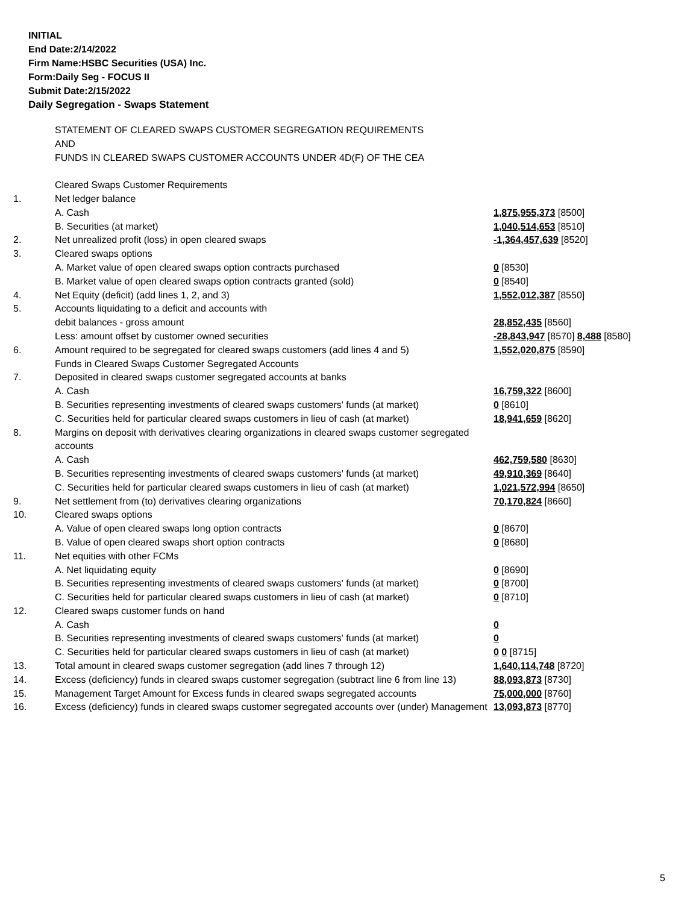INITIAL
End Date:2/14/2022
Firm Name:HSBC Securities (USA) Inc.
Form:Daily Seg - FOCUS II
Submit Date:2/15/2022
Daily Segregation - Swaps Statement
| | STATEMENT OF CLEARED SWAPS CUSTOMER SEGREGATION REQUIREMENTS | |
| | AND | |
| | FUNDS IN CLEARED SWAPS CUSTOMER ACCOUNTS UNDER 4D(F) OF THE CEA | |
| | Cleared Swaps Customer Requirements | |
| 1. | Net ledger balance | |
| | A. Cash | 1,875,955,373 [8500] |
| | B. Securities (at market) | 1,040,514,653 [8510] |
| 2. | Net unrealized profit (loss) in open cleared swaps | -1,364,457,639 [8520] |
| 3. | Cleared swaps options | |
| | A. Market value of open cleared swaps option contracts purchased | 0 [8530] |
| | B. Market value of open cleared swaps option contracts granted (sold) | 0 [8540] |
| 4. | Net Equity (deficit) (add lines 1, 2, and 3) | 1,552,012,387 [8550] |
| 5. | Accounts liquidating to a deficit and accounts with | |
| | debit balances - gross amount | 28,852,435 [8560] |
| | Less: amount offset by customer owned securities | -28,843,947 [8570] 8,488 [8580] |
| 6. | Amount required to be segregated for cleared swaps customers (add lines 4 and 5) | 1,552,020,875 [8590] |
| | Funds in Cleared Swaps Customer Segregated Accounts | |
| 7. | Deposited in cleared swaps customer segregated accounts at banks | |
| | A. Cash | 16,759,322 [8600] |
| | B. Securities representing investments of cleared swaps customers' funds (at market) | 0 [8610] |
| | C. Securities held for particular cleared swaps customers in lieu of cash (at market) | 18,941,659 [8620] |
| 8. | Margins on deposit with derivatives clearing organizations in cleared swaps customer segregated accounts | |
| | A. Cash | 462,759,580 [8630] |
| | B. Securities representing investments of cleared swaps customers' funds (at market) | 49,910,369 [8640] |
| | C. Securities held for particular cleared swaps customers in lieu of cash (at market) | 1,021,572,994 [8650] |
| 9. | Net settlement from (to) derivatives clearing organizations | 70,170,824 [8660] |
| 10. | Cleared swaps options | |
| | A. Value of open cleared swaps long option contracts | 0 [8670] |
| | B. Value of open cleared swaps short option contracts | 0 [8680] |
| 11. | Net equities with other FCMs | |
| | A. Net liquidating equity | 0 [8690] |
| | B. Securities representing investments of cleared swaps customers' funds (at market) | 0 [8700] |
| | C. Securities held for particular cleared swaps customers in lieu of cash (at market) | 0 [8710] |
| 12. | Cleared swaps customer funds on hand | |
| | A. Cash | 0 |
| | B. Securities representing investments of cleared swaps customers' funds (at market) | 0 |
| | C. Securities held for particular cleared swaps customers in lieu of cash (at market) | 0 0 [8715] |
| 13. | Total amount in cleared swaps customer segregation (add lines 7 through 12) | 1,640,114,748 [8720] |
| 14. | Excess (deficiency) funds in cleared swaps customer segregation (subtract line 6 from line 13) | 88,093,873 [8730] |
| 15. | Management Target Amount for Excess funds in cleared swaps segregated accounts | 75,000,000 [8760] |
| 16. | Excess (deficiency) funds in cleared swaps customer segregated accounts over (under) Management | 13,093,873 [8770] |
5